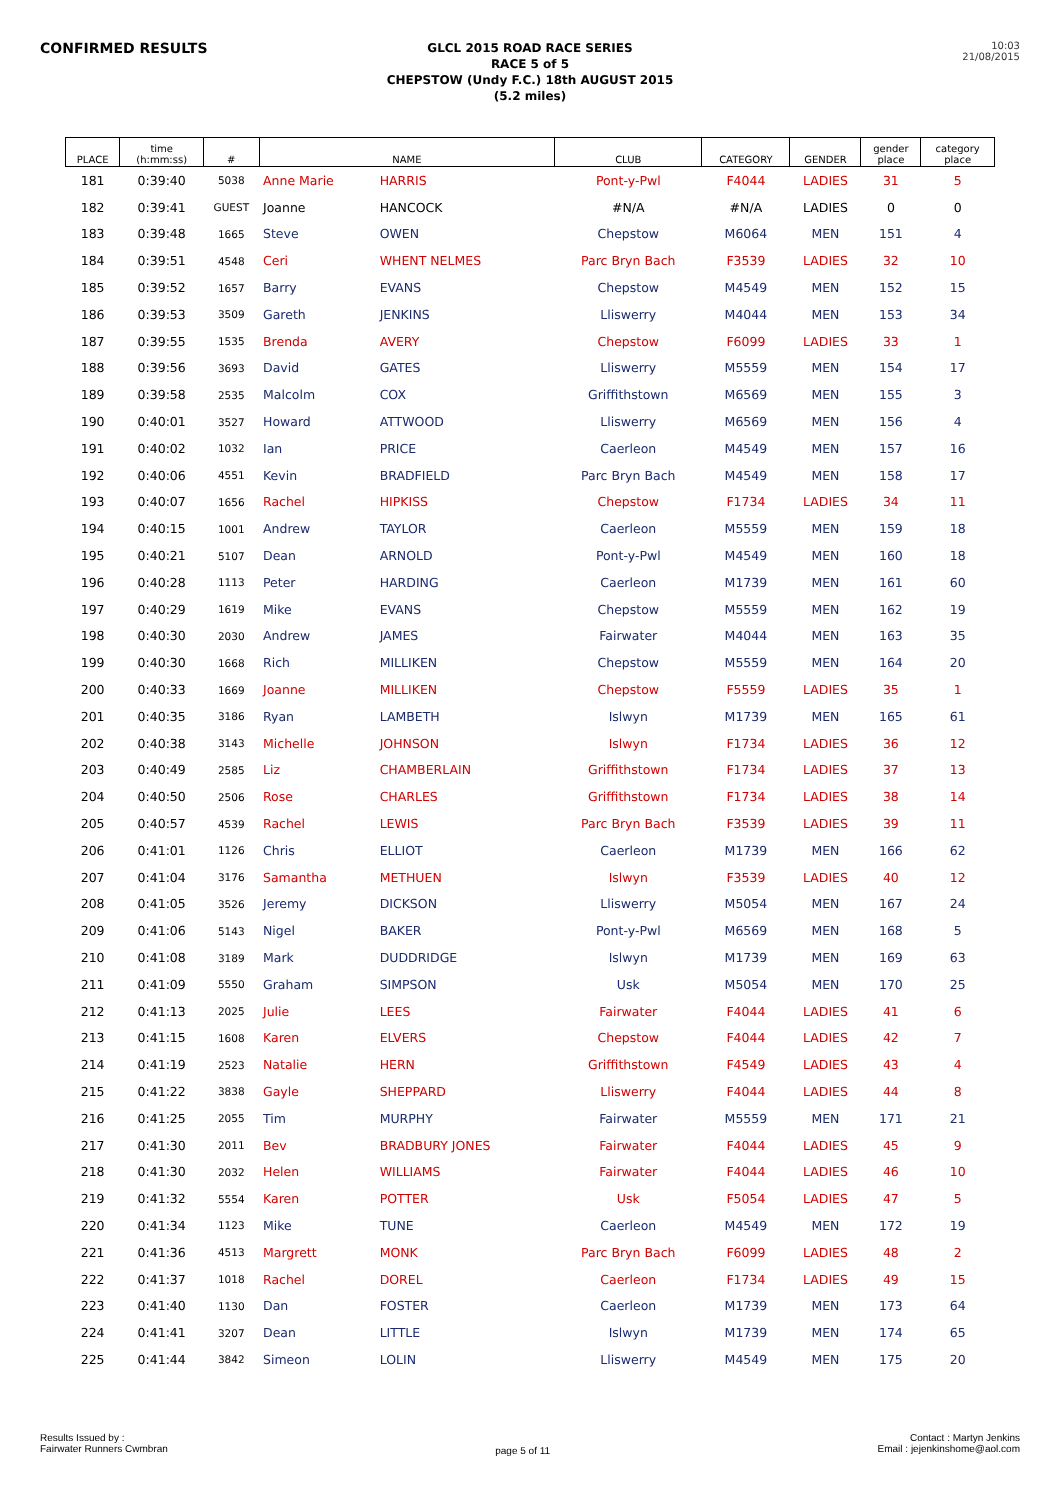CONFIRMED RESULTS
GLCL 2015 ROAD RACE SERIES
RACE 5 of 5
CHEPSTOW (Undy F.C.) 18th AUGUST 2015
(5.2 miles)
10:03
21/08/2015
| PLACE | time (h:mm:ss) | # | NAME | | CLUB | CATEGORY | GENDER | gender place | category place |
| --- | --- | --- | --- | --- | --- | --- | --- | --- | --- |
| 181 | 0:39:40 | 5038 | Anne Marie | HARRIS | Pont-y-Pwl | F4044 | LADIES | 31 | 5 |
| 182 | 0:39:41 | GUEST | Joanne | HANCOCK | #N/A | #N/A | LADIES | 0 | 0 |
| 183 | 0:39:48 | 1665 | Steve | OWEN | Chepstow | M6064 | MEN | 151 | 4 |
| 184 | 0:39:51 | 4548 | Ceri | WHENT NELMES | Parc Bryn Bach | F3539 | LADIES | 32 | 10 |
| 185 | 0:39:52 | 1657 | Barry | EVANS | Chepstow | M4549 | MEN | 152 | 15 |
| 186 | 0:39:53 | 3509 | Gareth | JENKINS | Lliswerry | M4044 | MEN | 153 | 34 |
| 187 | 0:39:55 | 1535 | Brenda | AVERY | Chepstow | F6099 | LADIES | 33 | 1 |
| 188 | 0:39:56 | 3693 | David | GATES | Lliswerry | M5559 | MEN | 154 | 17 |
| 189 | 0:39:58 | 2535 | Malcolm | COX | Griffithstown | M6569 | MEN | 155 | 3 |
| 190 | 0:40:01 | 3527 | Howard | ATTWOOD | Lliswerry | M6569 | MEN | 156 | 4 |
| 191 | 0:40:02 | 1032 | Ian | PRICE | Caerleon | M4549 | MEN | 157 | 16 |
| 192 | 0:40:06 | 4551 | Kevin | BRADFIELD | Parc Bryn Bach | M4549 | MEN | 158 | 17 |
| 193 | 0:40:07 | 1656 | Rachel | HIPKISS | Chepstow | F1734 | LADIES | 34 | 11 |
| 194 | 0:40:15 | 1001 | Andrew | TAYLOR | Caerleon | M5559 | MEN | 159 | 18 |
| 195 | 0:40:21 | 5107 | Dean | ARNOLD | Pont-y-Pwl | M4549 | MEN | 160 | 18 |
| 196 | 0:40:28 | 1113 | Peter | HARDING | Caerleon | M1739 | MEN | 161 | 60 |
| 197 | 0:40:29 | 1619 | Mike | EVANS | Chepstow | M5559 | MEN | 162 | 19 |
| 198 | 0:40:30 | 2030 | Andrew | JAMES | Fairwater | M4044 | MEN | 163 | 35 |
| 199 | 0:40:30 | 1668 | Rich | MILLIKEN | Chepstow | M5559 | MEN | 164 | 20 |
| 200 | 0:40:33 | 1669 | Joanne | MILLIKEN | Chepstow | F5559 | LADIES | 35 | 1 |
| 201 | 0:40:35 | 3186 | Ryan | LAMBETH | Islwyn | M1739 | MEN | 165 | 61 |
| 202 | 0:40:38 | 3143 | Michelle | JOHNSON | Islwyn | F1734 | LADIES | 36 | 12 |
| 203 | 0:40:49 | 2585 | Liz | CHAMBERLAIN | Griffithstown | F1734 | LADIES | 37 | 13 |
| 204 | 0:40:50 | 2506 | Rose | CHARLES | Griffithstown | F1734 | LADIES | 38 | 14 |
| 205 | 0:40:57 | 4539 | Rachel | LEWIS | Parc Bryn Bach | F3539 | LADIES | 39 | 11 |
| 206 | 0:41:01 | 1126 | Chris | ELLIOT | Caerleon | M1739 | MEN | 166 | 62 |
| 207 | 0:41:04 | 3176 | Samantha | METHUEN | Islwyn | F3539 | LADIES | 40 | 12 |
| 208 | 0:41:05 | 3526 | Jeremy | DICKSON | Lliswerry | M5054 | MEN | 167 | 24 |
| 209 | 0:41:06 | 5143 | Nigel | BAKER | Pont-y-Pwl | M6569 | MEN | 168 | 5 |
| 210 | 0:41:08 | 3189 | Mark | DUDDRIDGE | Islwyn | M1739 | MEN | 169 | 63 |
| 211 | 0:41:09 | 5550 | Graham | SIMPSON | Usk | M5054 | MEN | 170 | 25 |
| 212 | 0:41:13 | 2025 | Julie | LEES | Fairwater | F4044 | LADIES | 41 | 6 |
| 213 | 0:41:15 | 1608 | Karen | ELVERS | Chepstow | F4044 | LADIES | 42 | 7 |
| 214 | 0:41:19 | 2523 | Natalie | HERN | Griffithstown | F4549 | LADIES | 43 | 4 |
| 215 | 0:41:22 | 3838 | Gayle | SHEPPARD | Lliswerry | F4044 | LADIES | 44 | 8 |
| 216 | 0:41:25 | 2055 | Tim | MURPHY | Fairwater | M5559 | MEN | 171 | 21 |
| 217 | 0:41:30 | 2011 | Bev | BRADBURY JONES | Fairwater | F4044 | LADIES | 45 | 9 |
| 218 | 0:41:30 | 2032 | Helen | WILLIAMS | Fairwater | F4044 | LADIES | 46 | 10 |
| 219 | 0:41:32 | 5554 | Karen | POTTER | Usk | F5054 | LADIES | 47 | 5 |
| 220 | 0:41:34 | 1123 | Mike | TUNE | Caerleon | M4549 | MEN | 172 | 19 |
| 221 | 0:41:36 | 4513 | Margrett | MONK | Parc Bryn Bach | F6099 | LADIES | 48 | 2 |
| 222 | 0:41:37 | 1018 | Rachel | DOREL | Caerleon | F1734 | LADIES | 49 | 15 |
| 223 | 0:41:40 | 1130 | Dan | FOSTER | Caerleon | M1739 | MEN | 173 | 64 |
| 224 | 0:41:41 | 3207 | Dean | LITTLE | Islwyn | M1739 | MEN | 174 | 65 |
| 225 | 0:41:44 | 3842 | Simeon | LOLIN | Lliswerry | M4549 | MEN | 175 | 20 |
Results Issued by :
Fairwater Runners Cwmbran
page 5 of 11
Contact : Martyn Jenkins
Email : jejenkinshome@aol.com